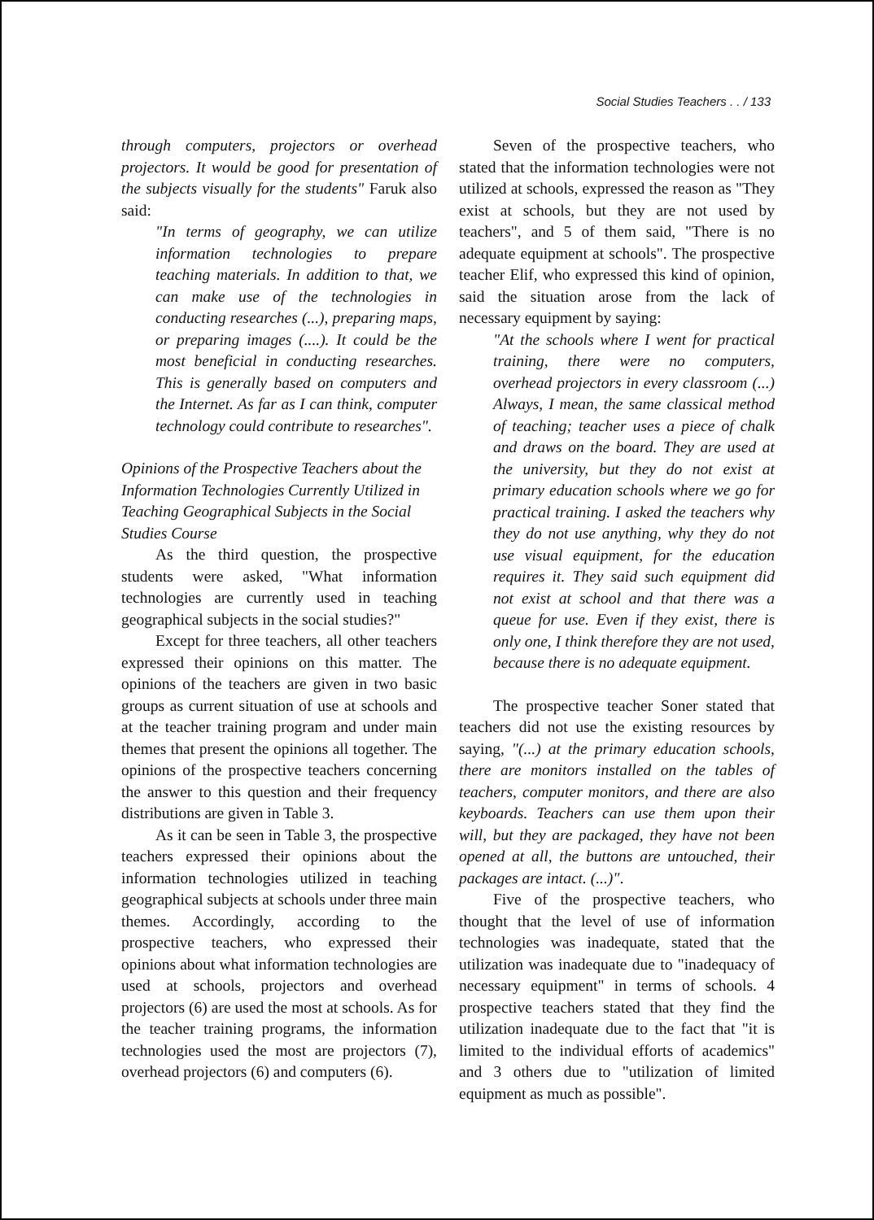Social Studies Teachers . . / 133
through computers, projectors or overhead projectors. It would be good for presentation of the subjects visually for the students" Faruk also said:
"In terms of geography, we can utilize information technologies to prepare teaching materials. In addition to that, we can make use of the technologies in conducting researches (...), preparing maps, or preparing images (....). It could be the most beneficial in conducting researches. This is generally based on computers and the Internet. As far as I can think, computer technology could contribute to researches".
Opinions of the Prospective Teachers about the Information Technologies Currently Utilized in Teaching Geographical Subjects in the Social Studies Course
As the third question, the prospective students were asked, "What information technologies are currently used in teaching geographical subjects in the social studies?"
Except for three teachers, all other teachers expressed their opinions on this matter. The opinions of the teachers are given in two basic groups as current situation of use at schools and at the teacher training program and under main themes that present the opinions all together. The opinions of the prospective teachers concerning the answer to this question and their frequency distributions are given in Table 3.
As it can be seen in Table 3, the prospective teachers expressed their opinions about the information technologies utilized in teaching geographical subjects at schools under three main themes. Accordingly, according to the prospective teachers, who expressed their opinions about what information technologies are used at schools, projectors and overhead projectors (6) are used the most at schools. As for the teacher training programs, the information technologies used the most are projectors (7), overhead projectors (6) and computers (6).
Seven of the prospective teachers, who stated that the information technologies were not utilized at schools, expressed the reason as "They exist at schools, but they are not used by teachers", and 5 of them said, "There is no adequate equipment at schools". The prospective teacher Elif, who expressed this kind of opinion, said the situation arose from the lack of necessary equipment by saying:
"At the schools where I went for practical training, there were no computers, overhead projectors in every classroom (...) Always, I mean, the same classical method of teaching; teacher uses a piece of chalk and draws on the board. They are used at the university, but they do not exist at primary education schools where we go for practical training. I asked the teachers why they do not use anything, why they do not use visual equipment, for the education requires it. They said such equipment did not exist at school and that there was a queue for use. Even if they exist, there is only one, I think therefore they are not used, because there is no adequate equipment.
The prospective teacher Soner stated that teachers did not use the existing resources by saying, "(...) at the primary education schools, there are monitors installed on the tables of teachers, computer monitors, and there are also keyboards. Teachers can use them upon their will, but they are packaged, they have not been opened at all, the buttons are untouched, their packages are intact. (...)".
Five of the prospective teachers, who thought that the level of use of information technologies was inadequate, stated that the utilization was inadequate due to "inadequacy of necessary equipment" in terms of schools. 4 prospective teachers stated that they find the utilization inadequate due to the fact that "it is limited to the individual efforts of academics" and 3 others due to "utilization of limited equipment as much as possible".